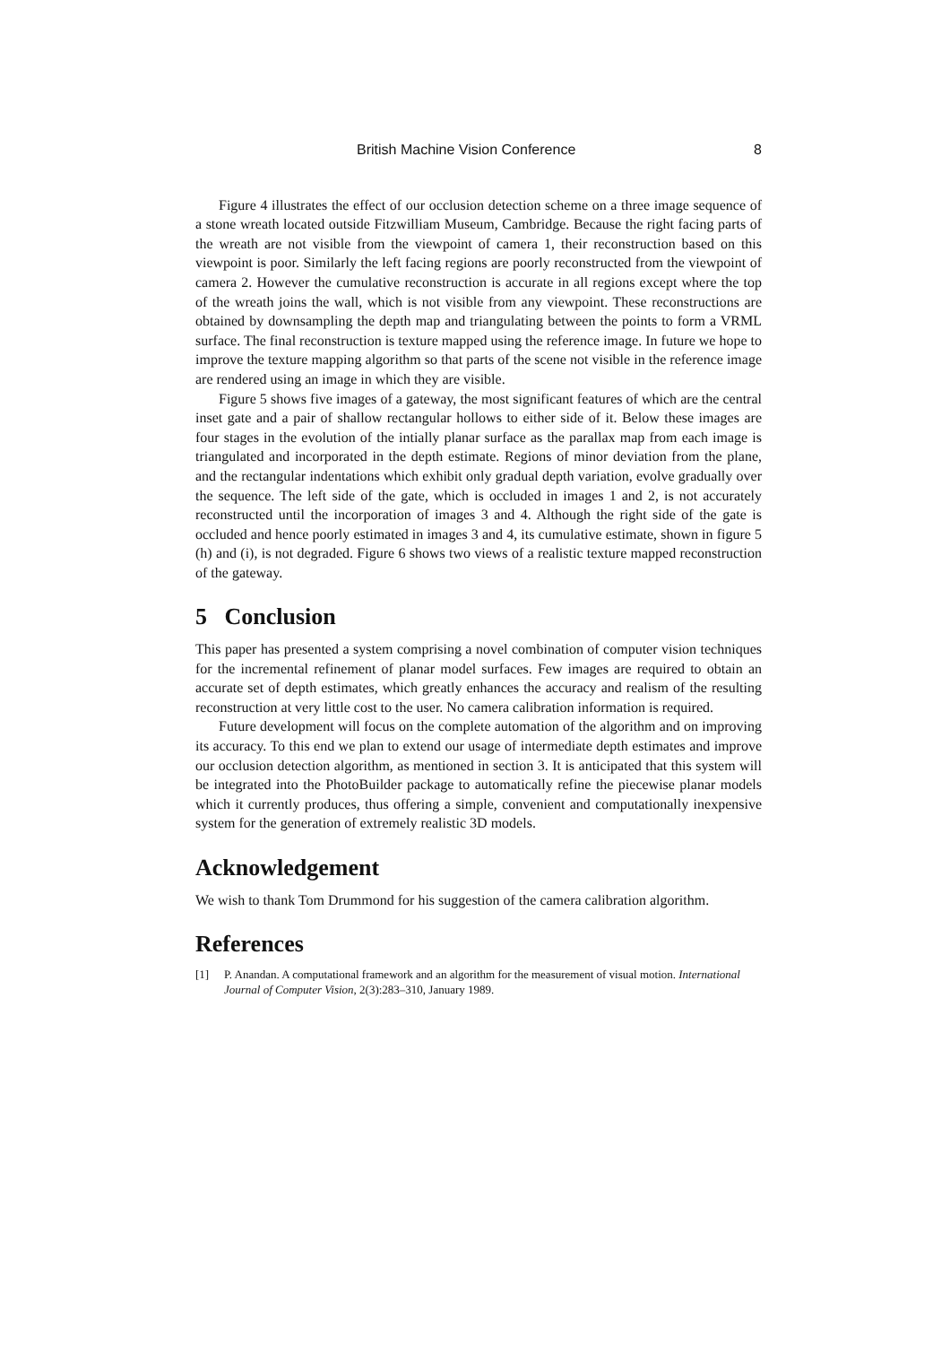British Machine Vision Conference 8
Figure 4 illustrates the effect of our occlusion detection scheme on a three image sequence of a stone wreath located outside Fitzwilliam Museum, Cambridge. Because the right facing parts of the wreath are not visible from the viewpoint of camera 1, their reconstruction based on this viewpoint is poor. Similarly the left facing regions are poorly reconstructed from the viewpoint of camera 2. However the cumulative reconstruction is accurate in all regions except where the top of the wreath joins the wall, which is not visible from any viewpoint. These reconstructions are obtained by downsampling the depth map and triangulating between the points to form a VRML surface. The final reconstruction is texture mapped using the reference image. In future we hope to improve the texture mapping algorithm so that parts of the scene not visible in the reference image are rendered using an image in which they are visible.
Figure 5 shows five images of a gateway, the most significant features of which are the central inset gate and a pair of shallow rectangular hollows to either side of it. Below these images are four stages in the evolution of the intially planar surface as the parallax map from each image is triangulated and incorporated in the depth estimate. Regions of minor deviation from the plane, and the rectangular indentations which exhibit only gradual depth variation, evolve gradually over the sequence. The left side of the gate, which is occluded in images 1 and 2, is not accurately reconstructed until the incorporation of images 3 and 4. Although the right side of the gate is occluded and hence poorly estimated in images 3 and 4, its cumulative estimate, shown in figure 5 (h) and (i), is not degraded. Figure 6 shows two views of a realistic texture mapped reconstruction of the gateway.
5 Conclusion
This paper has presented a system comprising a novel combination of computer vision techniques for the incremental refinement of planar model surfaces. Few images are required to obtain an accurate set of depth estimates, which greatly enhances the accuracy and realism of the resulting reconstruction at very little cost to the user. No camera calibration information is required.
Future development will focus on the complete automation of the algorithm and on improving its accuracy. To this end we plan to extend our usage of intermediate depth estimates and improve our occlusion detection algorithm, as mentioned in section 3. It is anticipated that this system will be integrated into the PhotoBuilder package to automatically refine the piecewise planar models which it currently produces, thus offering a simple, convenient and computationally inexpensive system for the generation of extremely realistic 3D models.
Acknowledgement
We wish to thank Tom Drummond for his suggestion of the camera calibration algorithm.
References
[1] P. Anandan. A computational framework and an algorithm for the measurement of visual motion. International Journal of Computer Vision, 2(3):283–310, January 1989.